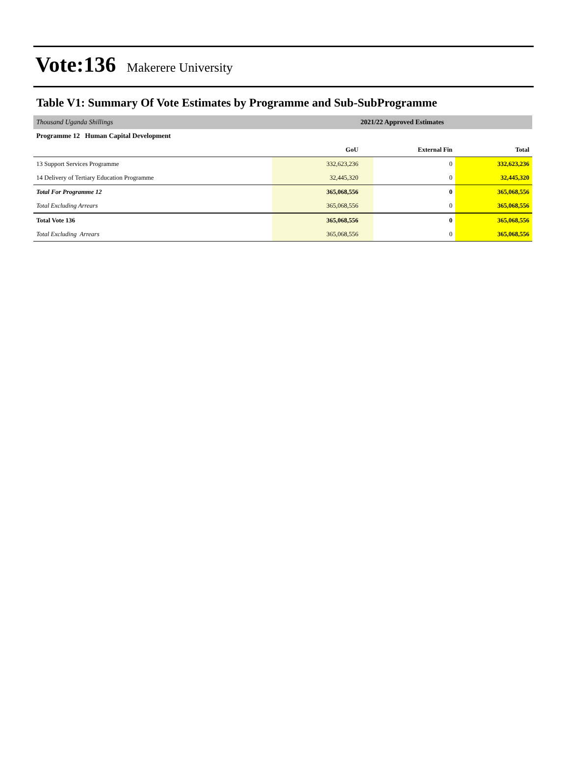Vote:136 Makerere University
Table V1: Summary Of Vote Estimates by Programme and Sub-SubProgramme
| Thousand Uganda Shillings | 2021/22 Approved Estimates | | |
| Programme 12 Human Capital Development | | | |
| | GoU | External Fin | Total |
| 13 Support Services Programme | 332,623,236 | 0 | 332,623,236 |
| 14 Delivery of Tertiary Education Programme | 32,445,320 | 0 | 32,445,320 |
| Total For Programme 12 | 365,068,556 | 0 | 365,068,556 |
| Total Excluding Arrears | 365,068,556 | 0 | 365,068,556 |
| Total Vote 136 | 365,068,556 | 0 | 365,068,556 |
| Total Excluding Arrears | 365,068,556 | 0 | 365,068,556 |